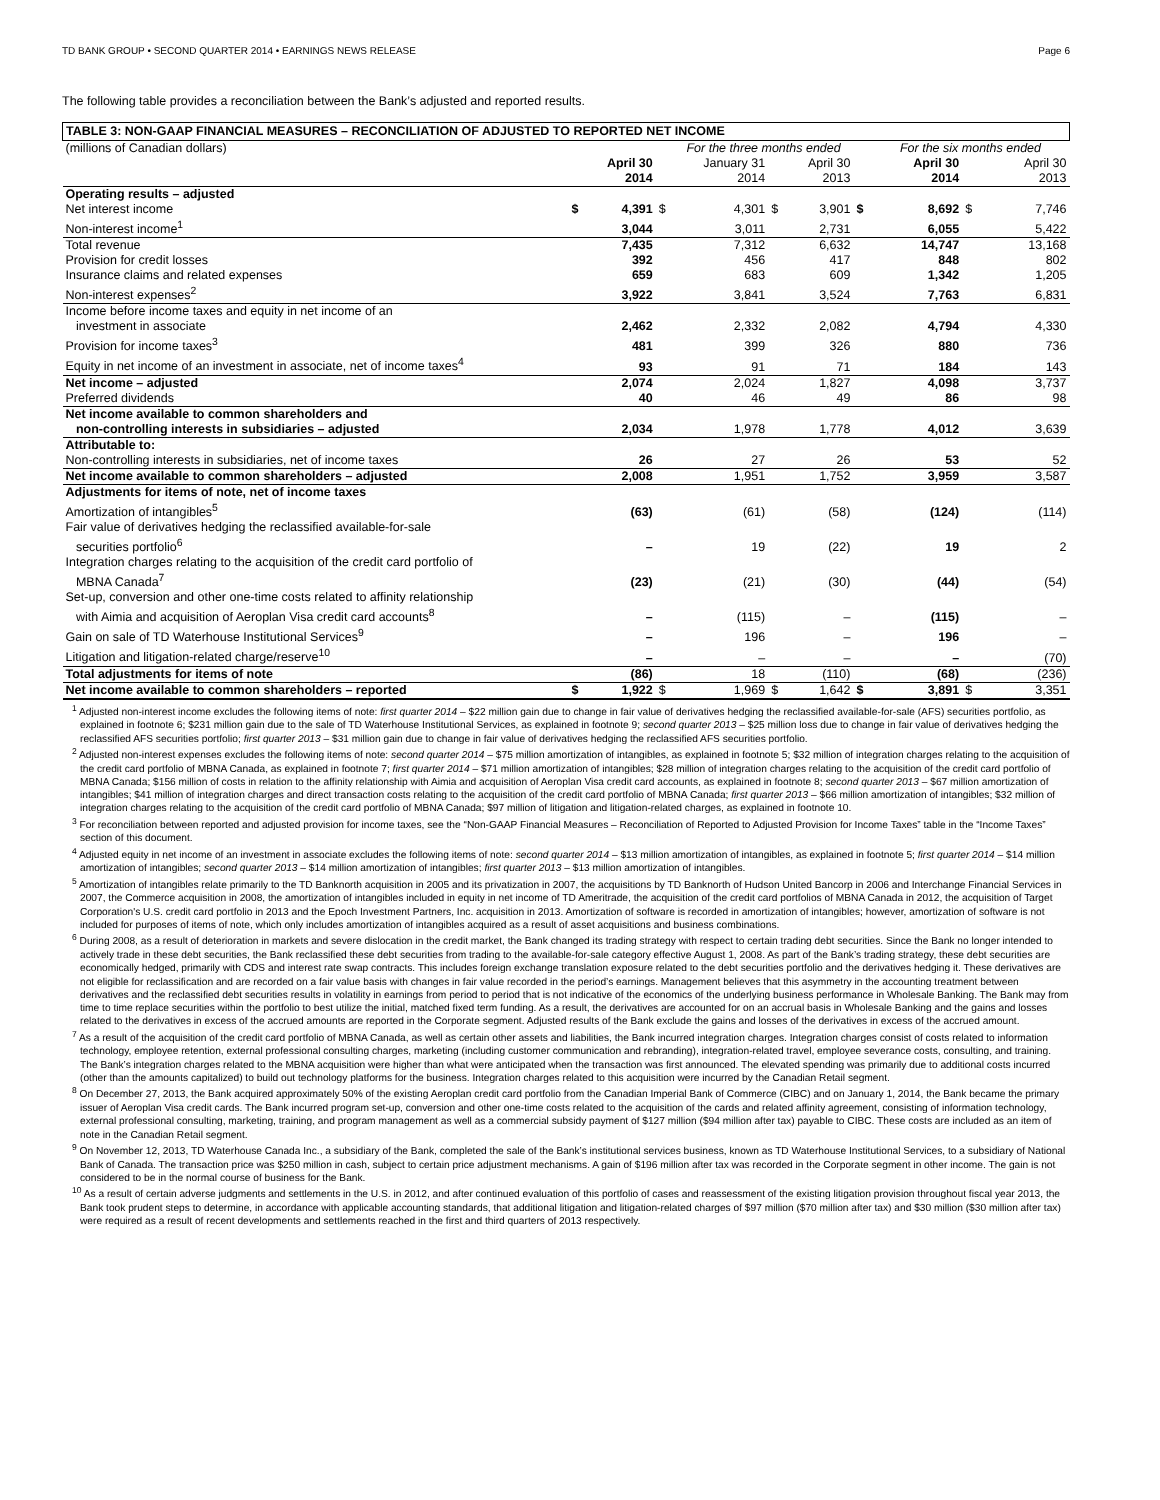TD BANK GROUP • SECOND QUARTER 2014 • EARNINGS NEWS RELEASE Page 6
The following table provides a reconciliation between the Bank’s adjusted and reported results.
| TABLE 3: NON-GAAP FINANCIAL MEASURES – RECONCILIATION OF ADJUSTED TO REPORTED NET INCOME | | | | | | | | | | |
| (millions of Canadian dollars) | | | For the three months ended | | | | | For the six months ended | | |
| | | April 30 2014 | | January 31 2014 | | April 30 2013 | | April 30 2014 | | April 30 2013 |
| Operating results – adjusted | | | | | | | | | | |
| Net interest income | $ | 4,391 | $ | 4,301 | $ | 3,901 | $ | 8,692 | $ | 7,746 |
| Non-interest income<sup>1</sup> | | 3,044 | | 3,011 | | 2,731 | | 6,055 | | 5,422 |
| Total revenue | | 7,435 | | 7,312 | | 6,632 | | 14,747 | | 13,168 |
| Provision for credit losses | | 392 | | 456 | | 417 | | 848 | | 802 |
| Insurance claims and related expenses | | 659 | | 683 | | 609 | | 1,342 | | 1,205 |
| Non-interest expenses<sup>2</sup> | | 3,922 | | 3,841 | | 3,524 | | 7,763 | | 6,831 |
| Income before income taxes and equity in net income of an investment in associate | | 2,462 | | 2,332 | | 2,082 | | 4,794 | | 4,330 |
| Provision for income taxes<sup>3</sup> | | 481 | | 399 | | 326 | | 880 | | 736 |
| Equity in net income of an investment in associate, net of income taxes<sup>4</sup> | | 93 | | 91 | | 71 | | 184 | | 143 |
| Net income – adjusted | | 2,074 | | 2,024 | | 1,827 | | 4,098 | | 3,737 |
| Preferred dividends | | 40 | | 46 | | 49 | | 86 | | 98 |
| Net income available to common shareholders and non-controlling interests in subsidiaries – adjusted | | 2,034 | | 1,978 | | 1,778 | | 4,012 | | 3,639 |
| Attributable to: | | | | | | | | | | |
| Non-controlling interests in subsidiaries, net of income taxes | | 26 | | 27 | | 26 | | 53 | | 52 |
| Net income available to common shareholders – adjusted | | 2,008 | | 1,951 | | 1,752 | | 3,959 | | 3,587 |
| Adjustments for items of note, net of income taxes | | | | | | | | | | |
| Amortization of intangibles<sup>5</sup> | | (63) | | (61) | | (58) | | (124) | | (114) |
| Fair value of derivatives hedging the reclassified available-for-sale securities portfolio<sup>6</sup> | | – | | 19 | | (22) | | 19 | | 2 |
| Integration charges relating to the acquisition of the credit card portfolio of MBNA Canada<sup>7</sup> | | (23) | | (21) | | (30) | | (44) | | (54) |
| Set-up, conversion and other one-time costs related to affinity relationship with Aimia and acquisition of Aeroplan Visa credit card accounts<sup>8</sup> | | – | | (115) | | – | | (115) | | – |
| Gain on sale of TD Waterhouse Institutional Services<sup>9</sup> | | – | | 196 | | – | | 196 | | – |
| Litigation and litigation-related charge/reserve<sup>10</sup> | | – | | – | | – | | – | | (70) |
| Total adjustments for items of note | | (86) | | 18 | | (110) | | (68) | | (236) |
| Net income available to common shareholders – reported | $ | 1,922 | $ | 1,969 | $ | 1,642 | $ | 3,891 | $ | 3,351 |
<sup>1</sup> Adjusted non-interest income excludes the following items of note: first quarter 2014 – $22 million gain due to change in fair value of derivatives hedging the reclassified available-for-sale (AFS) securities portfolio, as explained in footnote 6; $231 million gain due to the sale of TD Waterhouse Institutional Services, as explained in footnote 9; second quarter 2013 – $25 million loss due to change in fair value of derivatives hedging the reclassified AFS securities portfolio; first quarter 2013 – $31 million gain due to change in fair value of derivatives hedging the reclassified AFS securities portfolio.
<sup>2</sup> Adjusted non-interest expenses excludes the following items of note: second quarter 2014 – $75 million amortization of intangibles, as explained in footnote 5; $32 million of integration charges relating to the acquisition of the credit card portfolio of MBNA Canada, as explained in footnote 7; first quarter 2014 – $71 million amortization of intangibles; $28 million of integration charges relating to the acquisition of the credit card portfolio of MBNA Canada; $156 million of costs in relation to the affinity relationship with Aimia and acquisition of Aeroplan Visa credit card accounts, as explained in footnote 8; second quarter 2013 – $67 million amortization of intangibles; $41 million of integration charges and direct transaction costs relating to the acquisition of the credit card portfolio of MBNA Canada; first quarter 2013 – $66 million amortization of intangibles; $32 million of integration charges relating to the acquisition of the credit card portfolio of MBNA Canada; $97 million of litigation and litigation-related charges, as explained in footnote 10.
<sup>3</sup> For reconciliation between reported and adjusted provision for income taxes, see the “Non-GAAP Financial Measures – Reconciliation of Reported to Adjusted Provision for Income Taxes” table in the “Income Taxes” section of this document.
<sup>4</sup> Adjusted equity in net income of an investment in associate excludes the following items of note: second quarter 2014 – $13 million amortization of intangibles, as explained in footnote 5; first quarter 2014 – $14 million amortization of intangibles; second quarter 2013 – $14 million amortization of intangibles; first quarter 2013 – $13 million amortization of intangibles.
<sup>5</sup> Amortization of intangibles relate primarily to the TD Banknorth acquisition in 2005 and its privatization in 2007, the acquisitions by TD Banknorth of Hudson United Bancorp in 2006 and Interchange Financial Services in 2007, the Commerce acquisition in 2008, the amortization of intangibles included in equity in net income of TD Ameritrade, the acquisition of the credit card portfolios of MBNA Canada in 2012, the acquisition of Target Corporation's U.S. credit card portfolio in 2013 and the Epoch Investment Partners, Inc. acquisition in 2013. Amortization of software is recorded in amortization of intangibles; however, amortization of software is not included for purposes of items of note, which only includes amortization of intangibles acquired as a result of asset acquisitions and business combinations.
<sup>6</sup> During 2008, as a result of deterioration in markets and severe dislocation in the credit market, the Bank changed its trading strategy with respect to certain trading debt securities. Since the Bank no longer intended to actively trade in these debt securities, the Bank reclassified these debt securities from trading to the available-for-sale category effective August 1, 2008. As part of the Bank’s trading strategy, these debt securities are economically hedged, primarily with CDS and interest rate swap contracts. This includes foreign exchange translation exposure related to the debt securities portfolio and the derivatives hedging it. These derivatives are not eligible for reclassification and are recorded on a fair value basis with changes in fair value recorded in the period’s earnings. Management believes that this asymmetry in the accounting treatment between derivatives and the reclassified debt securities results in volatility in earnings from period to period that is not indicative of the economics of the underlying business performance in Wholesale Banking. The Bank may from time to time replace securities within the portfolio to best utilize the initial, matched fixed term funding. As a result, the derivatives are accounted for on an accrual basis in Wholesale Banking and the gains and losses related to the derivatives in excess of the accrued amounts are reported in the Corporate segment. Adjusted results of the Bank exclude the gains and losses of the derivatives in excess of the accrued amount.
<sup>7</sup> As a result of the acquisition of the credit card portfolio of MBNA Canada, as well as certain other assets and liabilities, the Bank incurred integration charges. Integration charges consist of costs related to information technology, employee retention, external professional consulting charges, marketing (including customer communication and rebranding), integration-related travel, employee severance costs, consulting, and training. The Bank’s integration charges related to the MBNA acquisition were higher than what were anticipated when the transaction was first announced. The elevated spending was primarily due to additional costs incurred (other than the amounts capitalized) to build out technology platforms for the business. Integration charges related to this acquisition were incurred by the Canadian Retail segment.
<sup>8</sup> On December 27, 2013, the Bank acquired approximately 50% of the existing Aeroplan credit card portfolio from the Canadian Imperial Bank of Commerce (CIBC) and on January 1, 2014, the Bank became the primary issuer of Aeroplan Visa credit cards. The Bank incurred program set-up, conversion and other one-time costs related to the acquisition of the cards and related affinity agreement, consisting of information technology, external professional consulting, marketing, training, and program management as well as a commercial subsidy payment of $127 million ($94 million after tax) payable to CIBC. These costs are included as an item of note in the Canadian Retail segment.
<sup>9</sup> On November 12, 2013, TD Waterhouse Canada Inc., a subsidiary of the Bank, completed the sale of the Bank’s institutional services business, known as TD Waterhouse Institutional Services, to a subsidiary of National Bank of Canada. The transaction price was $250 million in cash, subject to certain price adjustment mechanisms. A gain of $196 million after tax was recorded in the Corporate segment in other income. The gain is not considered to be in the normal course of business for the Bank.
<sup>10</sup> As a result of certain adverse judgments and settlements in the U.S. in 2012, and after continued evaluation of this portfolio of cases and reassessment of the existing litigation provision throughout fiscal year 2013, the Bank took prudent steps to determine, in accordance with applicable accounting standards, that additional litigation and litigation-related charges of $97 million ($70 million after tax) and $30 million ($30 million after tax) were required as a result of recent developments and settlements reached in the first and third quarters of 2013 respectively.